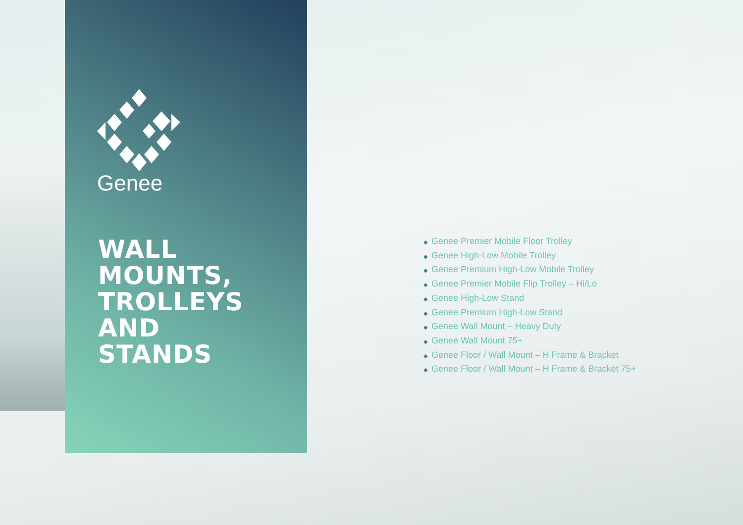Genee
WALL
MOUNTS,
TROLLEYS
AND
STANDS
◆ Genee Premier Mobile Floor Trolley
◆ Genee High-Low Mobile Trolley
◆ Genee Premium High-Low Mobile Trolley
◆ Genee Premier Mobile Flip Trolley – Hi/Lo
◆ Genee High-Low Stand
◆ Genee Premium High-Low Stand
◆ Genee Wall Mount – Heavy Duty
◆ Genee Wall Mount 75+
◆ Genee Floor / Wall Mount – H Frame & Bracket
◆ Genee Floor / Wall Mount – H Frame & Bracket 75+